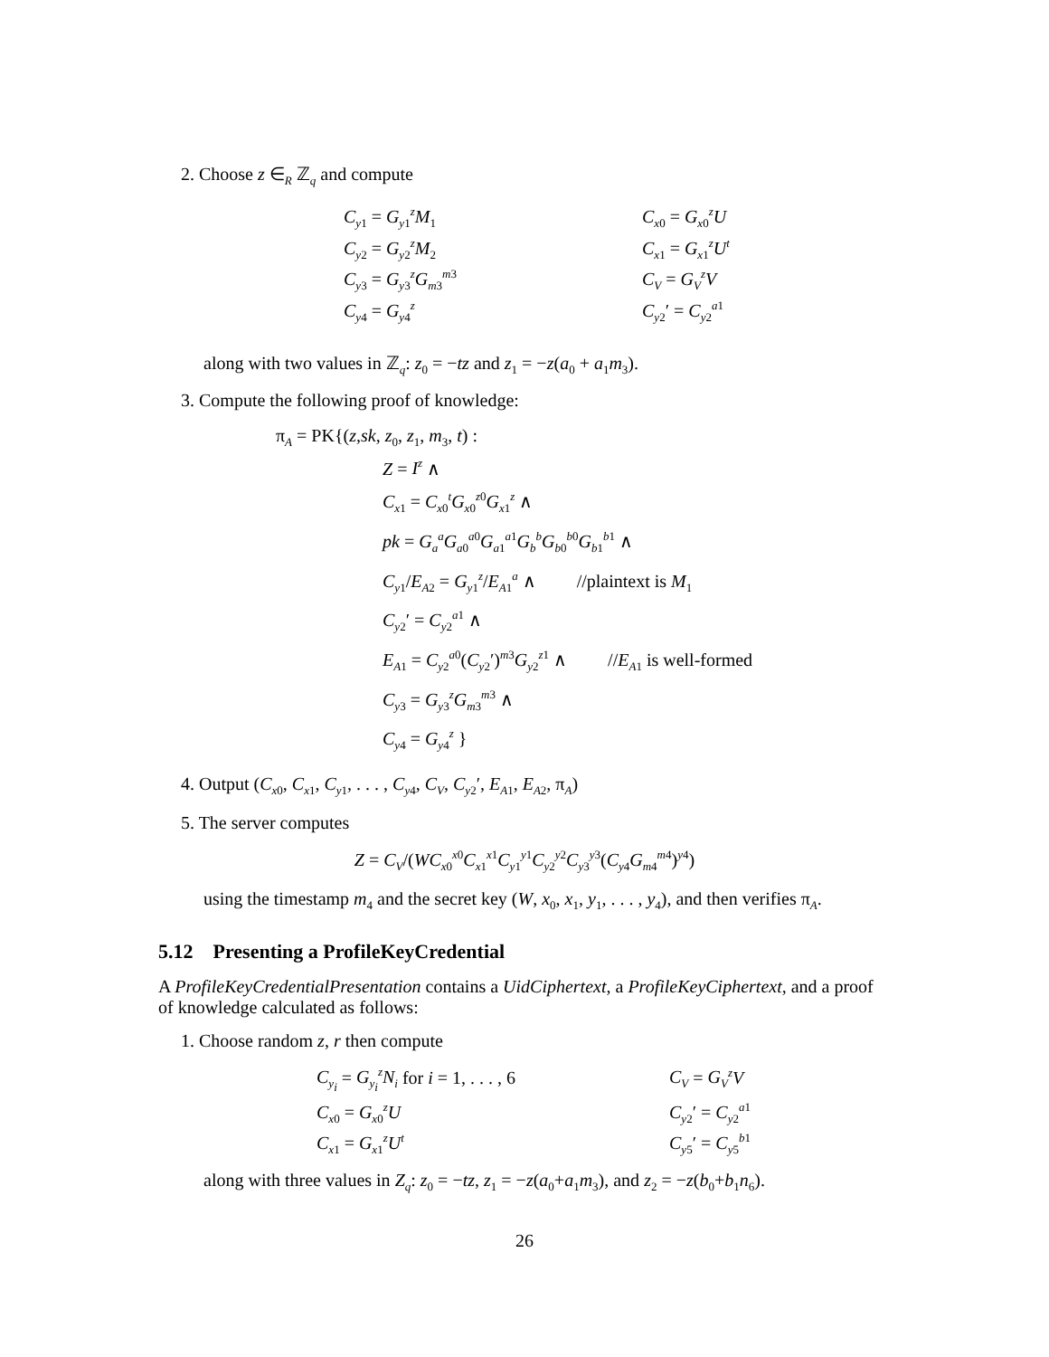2. Choose z ∈<sub>R</sub> ℤ<sub>q</sub> and compute
C<sub>y1</sub> = G<sub>y1</sub><sup>z</sup>M<sub>1</sub>
C<sub>x0</sub> = G<sub>x0</sub><sup>z</sup>U
C<sub>y2</sub> = G<sub>y2</sub><sup>z</sup>M<sub>2</sub>
C<sub>x1</sub> = G<sub>x1</sub><sup>z</sup>U<sup>t</sup>
C<sub>y3</sub> = G<sub>y3</sub><sup>z</sup>G<sub>m3</sub><sup>m3</sup>
C<sub>V</sub> = G<sub>V</sub><sup>z</sup>V
C<sub>y4</sub> = G<sub>y4</sub><sup>z</sup>
C<sub>y2</sub>′ = C<sub>y2</sub><sup>a1</sup>
along with two values in ℤ<sub>q</sub>: z<sub>0</sub> = −tz and z<sub>1</sub> = −z(a<sub>0</sub> + a<sub>1</sub>m<sub>3</sub>).
3. Compute the following proof of knowledge:
π<sub>A</sub> = PK{(z,sk, z<sub>0</sub>, z<sub>1</sub>, m<sub>3</sub>, t) :
Z = I<sup>z</sup> ∧
C<sub>x1</sub> = C<sub>x0</sub><sup>t</sup>G<sub>x0</sub><sup>z0</sup>G<sub>x1</sub><sup>z</sup> ∧
pk = G<sub>a</sub><sup>a</sup>G<sub>a0</sub><sup>a0</sup>G<sub>a1</sub><sup>a1</sup>G<sub>b</sub><sup>b</sup>G<sub>b0</sub><sup>b0</sup>G<sub>b1</sub><sup>b1</sup> ∧
C<sub>y1</sub>/E<sub>A2</sub> = G<sub>y1</sub><sup>z</sup>/E<sub>A1</sub><sup>a</sup> ∧ //plaintext is M<sub>1</sub>
C<sub>y2</sub>′ = C<sub>y2</sub><sup>a1</sup> ∧
E<sub>A1</sub> = C<sub>y2</sub><sup>a0</sup>(C<sub>y2</sub>′)<sup>m3</sup>G<sub>y2</sub><sup>z1</sup> ∧ //E<sub>A1</sub> is well-formed
C<sub>y3</sub> = G<sub>y3</sub><sup>z</sup>G<sub>m3</sub><sup>m3</sup> ∧
C<sub>y4</sub> = G<sub>y4</sub><sup>z</sup> }
4. Output (C<sub>x0</sub>, C<sub>x1</sub>, C<sub>y1</sub>, . . . , C<sub>y4</sub>, C<sub>V</sub>, C<sub>y2</sub>′, E<sub>A1</sub>, E<sub>A2</sub>, π<sub>A</sub>)
5. The server computes
Z = C<sub>V</sub>/(WC<sub>x0</sub><sup>x0</sup>C<sub>x1</sub><sup>x1</sup>C<sub>y1</sub><sup>y1</sup>C<sub>y2</sub><sup>y2</sup>C<sub>y3</sub><sup>y3</sup>(C<sub>y4</sub>G<sub>m4</sub><sup>m4</sup>)<sup>y4</sup>)
using the timestamp m<sub>4</sub> and the secret key (W, x<sub>0</sub>, x<sub>1</sub>, y<sub>1</sub>, . . . , y<sub>4</sub>), and then verifies π<sub>A</sub>.
5.12 Presenting a ProfileKeyCredential
A ProfileKeyCredentialPresentation contains a UidCiphertext, a ProfileKeyCiphertext, and a proof of knowledge calculated as follows:
1. Choose random z, r then compute
C<sub>y<sub>i</sub></sub> = G<sub>y<sub>i</sub></sub><sup>z</sup>N<sub>i</sub> for i = 1, . . . , 6
C<sub>V</sub> = G<sub>V</sub><sup>z</sup>V
C<sub>x0</sub> = G<sub>x0</sub><sup>z</sup>U
C<sub>y2</sub>′ = C<sub>y2</sub><sup>a1</sup>
C<sub>x1</sub> = G<sub>x1</sub><sup>z</sup>U<sup>t</sup>
C<sub>y5</sub>′ = C<sub>y5</sub><sup>b1</sup>
along with three values in Z<sub>q</sub>: z<sub>0</sub> = −tz, z<sub>1</sub> = −z(a<sub>0</sub>+a<sub>1</sub>m<sub>3</sub>), and z<sub>2</sub> = −z(b<sub>0</sub>+b<sub>1</sub>n<sub>6</sub>).
26